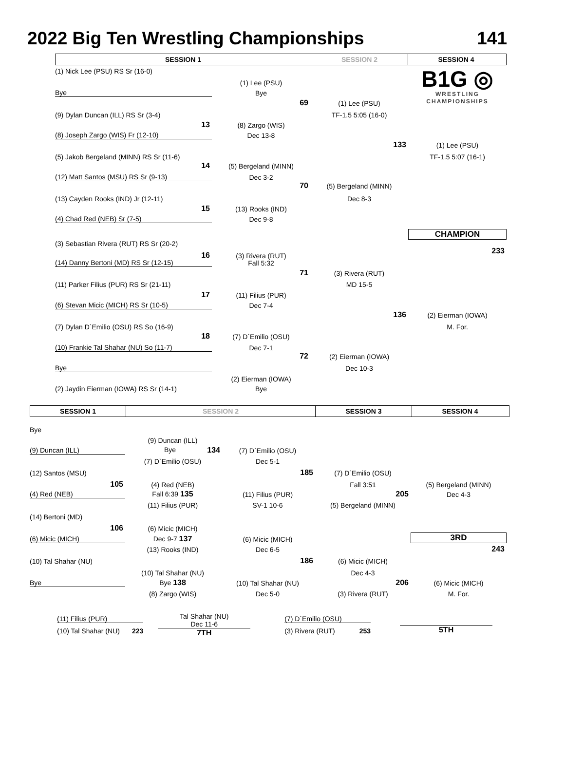2022 Big Ten Wrestling Championships 141
SESSION 1
SESSION 2
SESSION 4
(1) Nick Lee (PSU) RS Sr (16-0)
B1G ◎
WRESTLING
CHAMPIONSHIPS
(1) Lee (PSU)
Bye
Bye
69
(1) Lee (PSU)
(9) Dylan Duncan (ILL) RS Sr (3-4)
TF-1.5 5:05 (16-0)
13
(8) Zargo (WIS)
(8) Joseph Zargo (WIS) Fr (12-10)
Dec 13-8
133
(1) Lee (PSU)
(5) Jakob Bergeland (MINN) RS Sr (11-6)
TF-1.5 5:07 (16-1)
14
(5) Bergeland (MINN)
(12) Matt Santos (MSU) RS Sr (9-13)
Dec 3-2
70
(5) Bergeland (MINN)
(13) Cayden Rooks (IND) Jr (12-11)
Dec 8-3
15
(13) Rooks (IND)
(4) Chad Red (NEB) Sr (7-5)
Dec 9-8
CHAMPION
(3) Sebastian Rivera (RUT) RS Sr (20-2)
233
16
(3) Rivera (RUT)
(14) Danny Bertoni (MD) RS Sr (12-15)
Fall 5:32
71
(3) Rivera (RUT)
(11) Parker Filius (PUR) RS Sr (21-11)
MD 15-5
17
(11) Filius (PUR)
(6) Stevan Micic (MICH) RS Sr (10-5)
Dec 7-4
136
(2) Eierman (IOWA)
(7) Dylan D`Emilio (OSU) RS So (16-9)
M. For.
18
(7) D`Emilio (OSU)
(10) Frankie Tal Shahar (NU) So (11-7)
Dec 7-1
72
(2) Eierman (IOWA)
Bye
Dec 10-3
(2) Eierman (IOWA)
(2) Jaydin Eierman (IOWA) RS Sr (14-1)
Bye
SESSION 1
SESSION 2
SESSION 3
SESSION 4
Bye
(9) Duncan (ILL)
(9) Duncan (ILL)
Bye 134
(7) D`Emilio (OSU)
(7) D`Emilio (OSU)
Dec 5-1
(12) Santos (MSU)
185
(7) D`Emilio (OSU)
105
(4) Red (NEB)
Fall 3:51
(5) Bergeland (MINN)
(4) Red (NEB)
Fall 6:39 135
(11) Filius (PUR)
205
Dec 4-3
(11) Filius (PUR)
SV-1 10-6
(5) Bergeland (MINN)
(14) Bertoni (MD)
106
(6) Micic (MICH)
(6) Micic (MICH)
Dec 9-7 137
(6) Micic (MICH)
3RD
(13) Rooks (IND)
Dec 6-5
243
(10) Tal Shahar (NU)
186
(6) Micic (MICH)
(10) Tal Shahar (NU)
Dec 4-3
Bye
Bye 138
(10) Tal Shahar (NU)
206
(6) Micic (MICH)
(8) Zargo (WIS)
Dec 5-0
(3) Rivera (RUT)
M. For.
(11) Filius (PUR)
(10) Tal Shahar (NU) 223
Tal Shahar (NU)
Dec 11-6
7TH
(7) D`Emilio (OSU)
(3) Rivera (RUT) 253
5TH